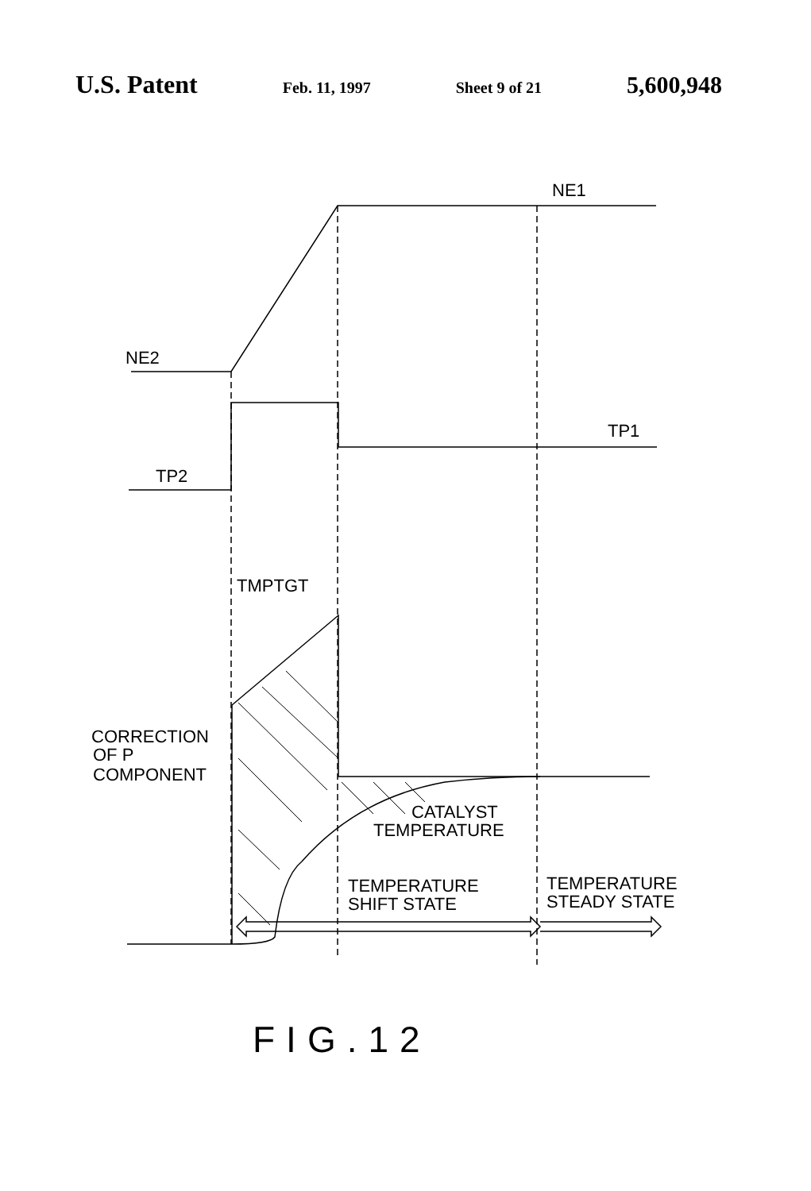U.S. Patent Feb. 11, 1997 Sheet 9 of 21 5,600,948
NE1
NE2
TP1
TP2
TMPTGT
CORRECTION
OF P
COMPONENT
CATALYST
TEMPERATURE
TEMPERATURE
SHIFT STATE
TEMPERATURE
STEADY STATE
FIG.12